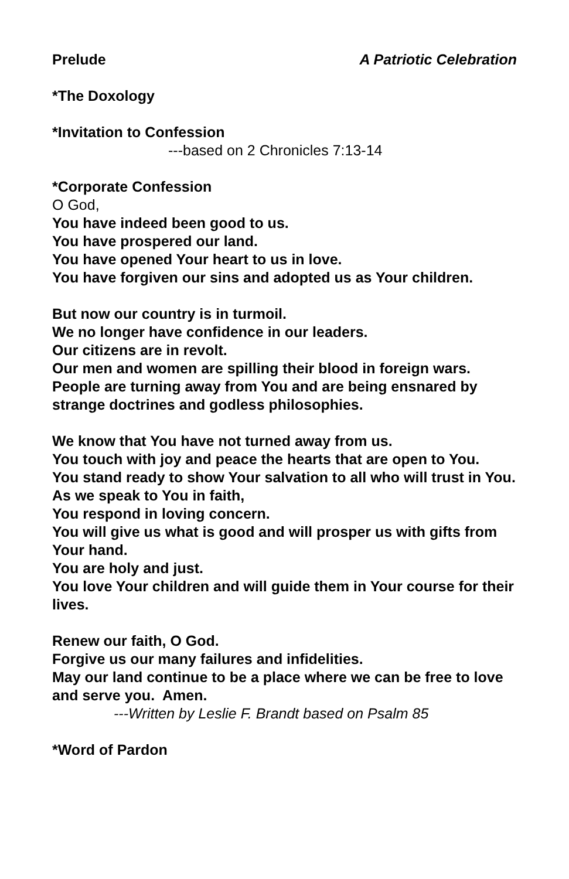Prelude A Patriotic Celebration
*The Doxology
*Invitation to Confession
---based on 2 Chronicles 7:13-14
*Corporate Confession
O God,
You have indeed been good to us.
You have prospered our land.
You have opened Your heart to us in love.
You have forgiven our sins and adopted us as Your children.
But now our country is in turmoil.
We no longer have confidence in our leaders.
Our citizens are in revolt.
Our men and women are spilling their blood in foreign wars.
People are turning away from You and are being ensnared by strange doctrines and godless philosophies.
We know that You have not turned away from us.
You touch with joy and peace the hearts that are open to You.
You stand ready to show Your salvation to all who will trust in You.
As we speak to You in faith,
You respond in loving concern.
You will give us what is good and will prosper us with gifts from Your hand.
You are holy and just.
You love Your children and will guide them in Your course for their lives.
Renew our faith, O God.
Forgive us our many failures and infidelities.
May our land continue to be a place where we can be free to love and serve you. Amen.
---Written by Leslie F. Brandt based on Psalm 85
*Word of Pardon